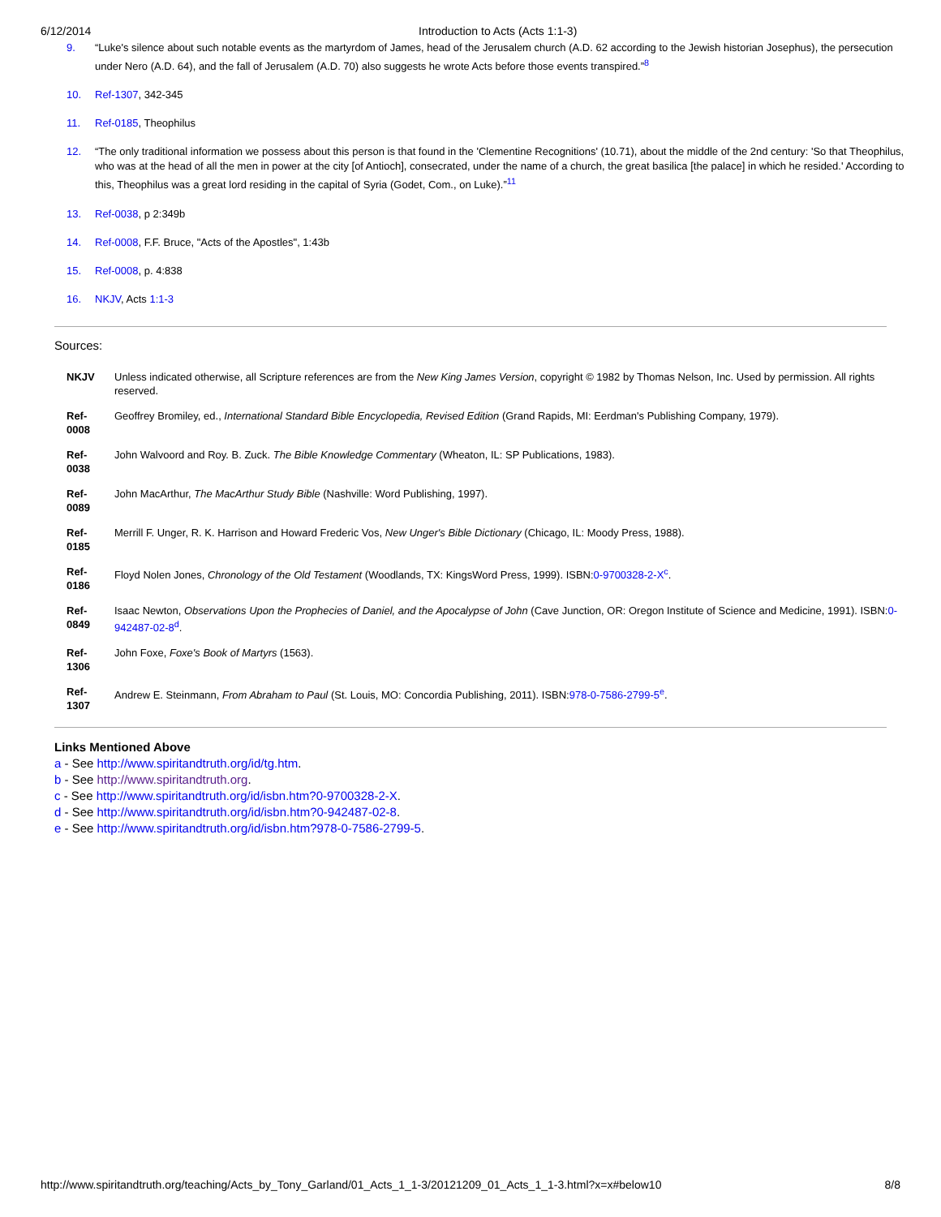6/12/2014 Introduction to Acts (Acts 1:1-3)
9. “Luke's silence about such notable events as the martyrdom of James, head of the Jerusalem church (A.D. 62 according to the Jewish historian Josephus), the persecution under Nero (A.D. 64), and the fall of Jerusalem (A.D. 70) also suggests he wrote Acts before those events transpired.”<sup>8</sup>
10. Ref-1307, 342-345
11. Ref-0185, Theophilus
12. “The only traditional information we possess about this person is that found in the 'Clementine Recognitions' (10.71), about the middle of the 2nd century: 'So that Theophilus, who was at the head of all the men in power at the city [of Antioch], consecrated, under the name of a church, the great basilica [the palace] in which he resided.' According to this, Theophilus was a great lord residing in the capital of Syria (Godet, Com., on Luke).”<sup>11</sup>
13. Ref-0038, p 2:349b
14. Ref-0008, F.F. Bruce, "Acts of the Apostles", 1:43b
15. Ref-0008, p. 4:838
16. NKJV, Acts 1:1-3
Sources:
| NKJV | Unless indicated otherwise, all Scripture references are from the New King James Version , copyright © 1982 by Thomas Nelson, Inc. Used by permission. All rights reserved. |
| Ref-0008 | Geoffrey Bromiley, ed., International Standard Bible Encyclopedia, Revised Edition (Grand Rapids, MI: Eerdman's Publishing Company, 1979). |
| Ref-0038 | John Walvoord and Roy. B. Zuck. The Bible Knowledge Commentary (Wheaton, IL: SP Publications, 1983). |
| Ref-0089 | John MacArthur, The MacArthur Study Bible (Nashville: Word Publishing, 1997). |
| Ref-0185 | Merrill F. Unger, R. K. Harrison and Howard Frederic Vos, New Unger's Bible Dictionary (Chicago, IL: Moody Press, 1988). |
| Ref-0186 | Floyd Nolen Jones, Chronology of the Old Testament (Woodlands, TX: KingsWord Press, 1999). ISBN: 0-9700328-2-X<sup>c</sup>. |
| Ref-0849 | Isaac Newton, Observations Upon the Prophecies of Daniel, and the Apocalypse of John (Cave Junction, OR: Oregon Institute of Science and Medicine, 1991). ISBN: 0-942487-02-8<sup>d</sup>. |
| Ref-1306 | John Foxe, Foxe's Book of Martyrs (1563). |
| Ref-1307 | Andrew E. Steinmann, From Abraham to Paul (St. Louis, MO: Concordia Publishing, 2011). ISBN: 978-0-7586-2799-5<sup>e</sup>. |
Links Mentioned Above
a - See http://www.spiritandtruth.org/id/tg.htm.
b - See http://www.spiritandtruth.org.
c - See http://www.spiritandtruth.org/id/isbn.htm?0-9700328-2-X.
d - See http://www.spiritandtruth.org/id/isbn.htm?0-942487-02-8.
e - See http://www.spiritandtruth.org/id/isbn.htm?978-0-7586-2799-5.
http://www.spiritandtruth.org/teaching/Acts_by_Tony_Garland/01_Acts_1_1-3/20121209_01_Acts_1_1-3.html?x=x#below10 8/8